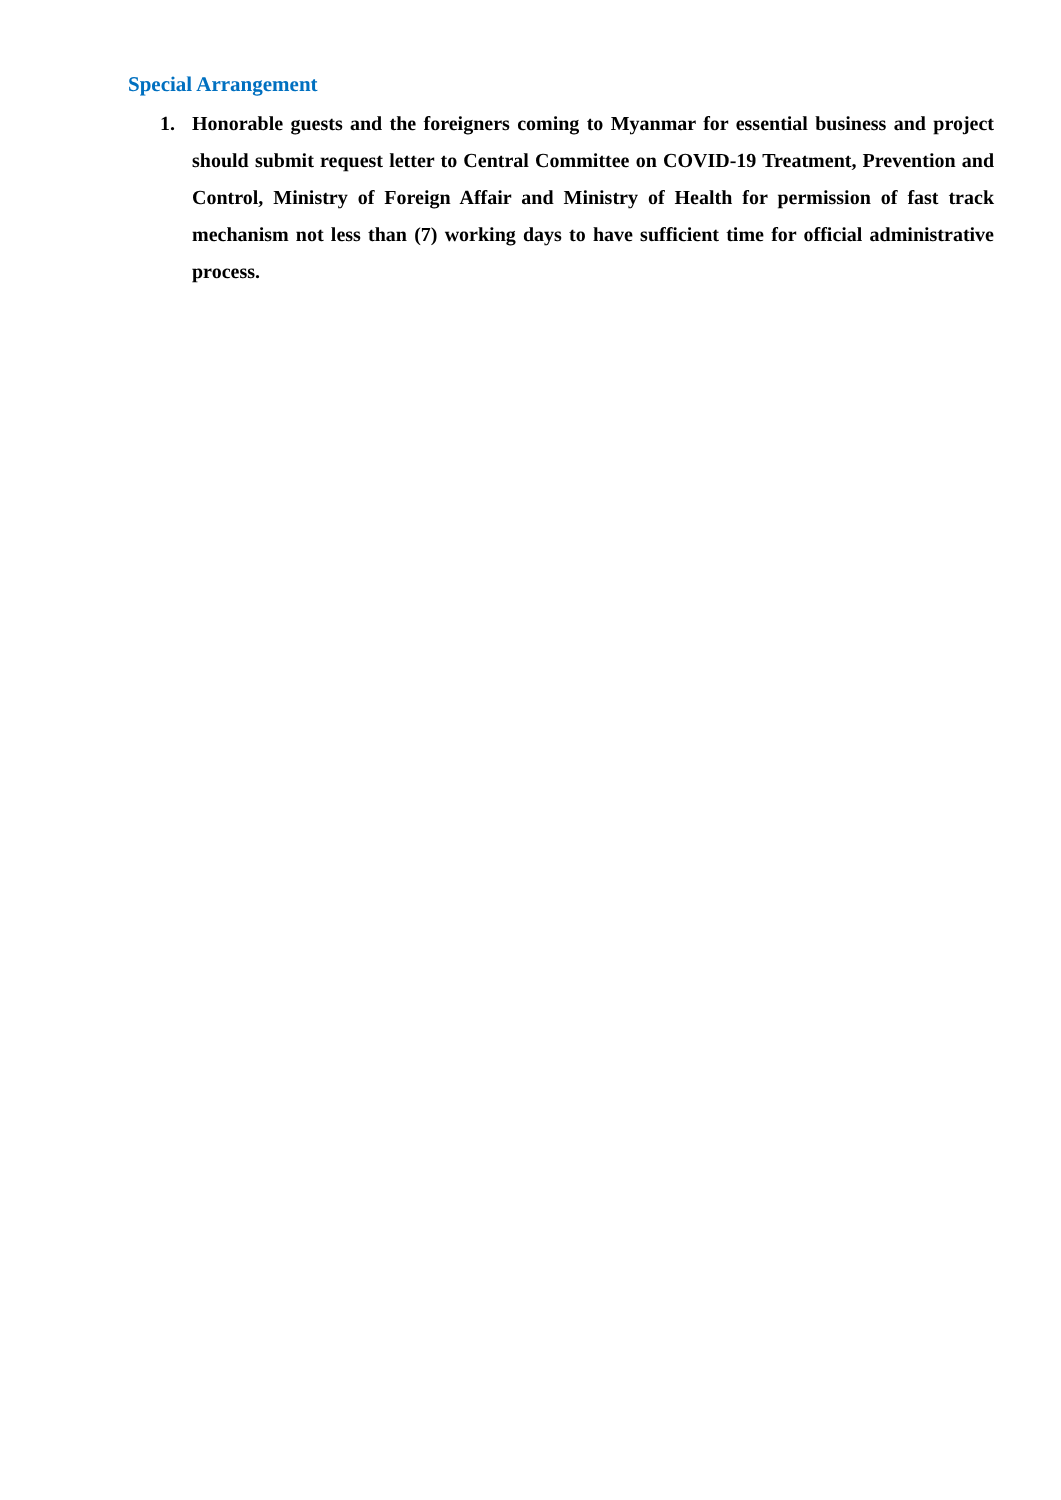Special Arrangement
1. Honorable guests and the foreigners coming to Myanmar for essential business and project should submit request letter to Central Committee on COVID-19 Treatment, Prevention and Control, Ministry of Foreign Affair and Ministry of Health for permission of fast track mechanism not less than (7) working days to have sufficient time for official administrative process.